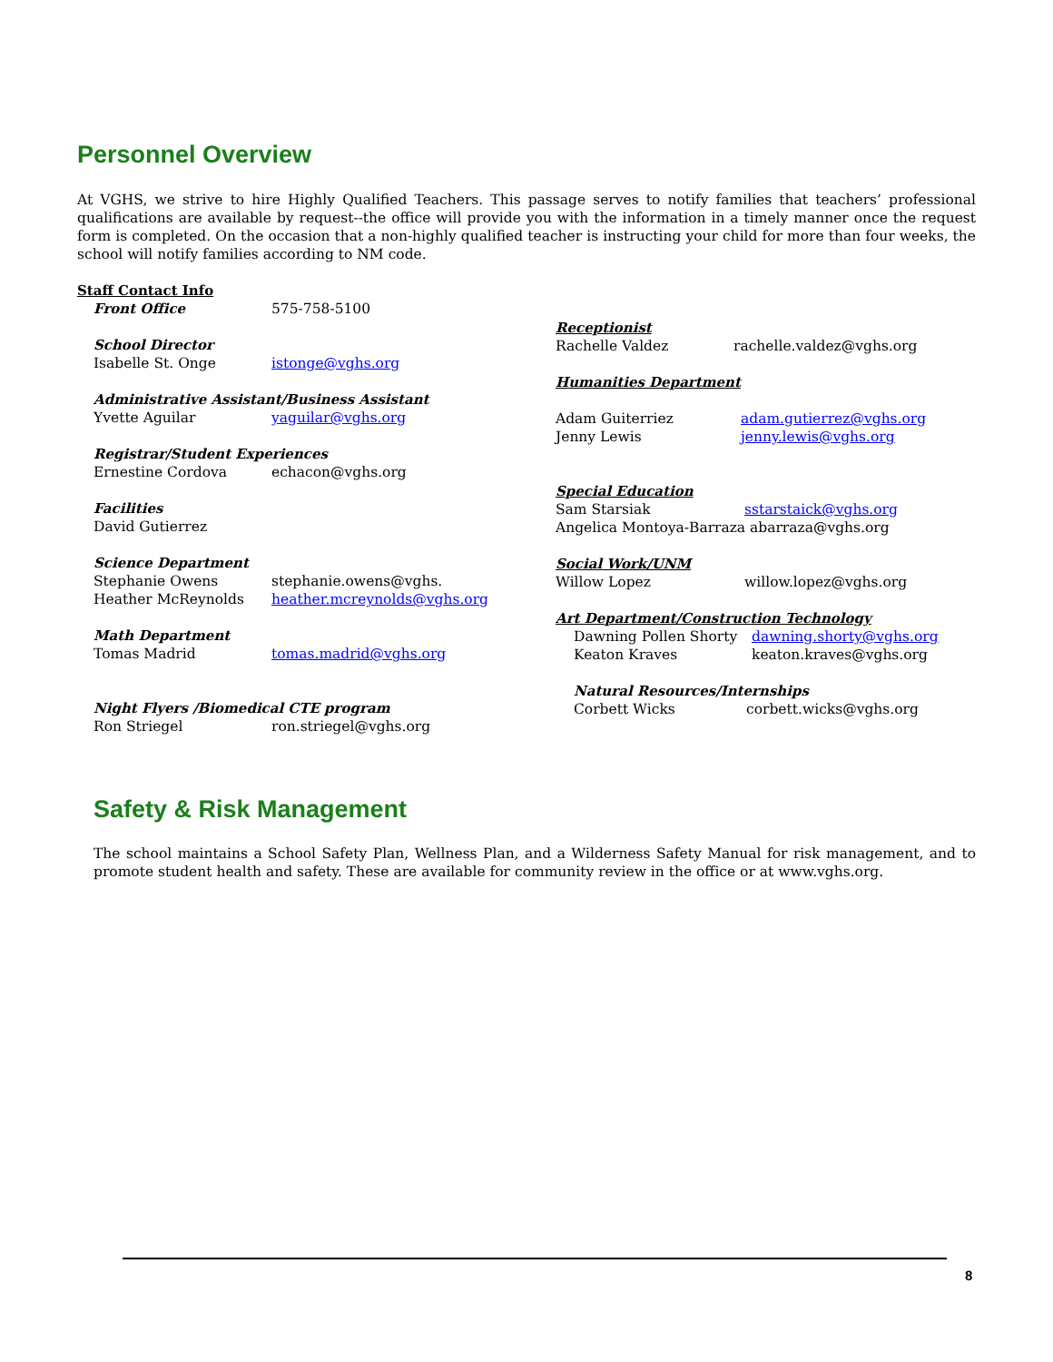Personnel Overview
At VGHS, we strive to hire Highly Qualified Teachers. This passage serves to notify families that teachers’ professional qualifications are available by request--the office will provide you with the information in a timely manner once the request form is completed. On the occasion that a non-highly qualified teacher is instructing your child for more than four weeks, the school will notify families according to NM code.
Staff Contact Info
Front Office 575-758-5100
School Director
Isabelle St. Onge istonge@vghs.org
Administrative Assistant/Business Assistant
Yvette Aguilar yaguilar@vghs.org
Registrar/Student Experiences
Ernestine Cordova echacon@vghs.org
Facilities
David Gutierrez
Science Department
Stephanie Owens stephanie.owens@vghs.
Heather McReynolds heather.mcreynolds@vghs.org
Math Department
Tomas Madrid tomas.madrid@vghs.org
Night Flyers /Biomedical CTE program
Ron Striegel ron.striegel@vghs.org
Receptionist
Rachelle Valdez rachelle.valdez@vghs.org
Humanities Department
Adam Guiterriez adam.gutierrez@vghs.org
Jenny Lewis jenny.lewis@vghs.org
Special Education
Sam Starsiak sstarstaick@vghs.org
Angelica Montoya-Barraza abarraza@vghs.org
Social Work/UNM
Willow Lopez willow.lopez@vghs.org
Art Department/Construction Technology
Dawning Pollen Shorty dawning.shorty@vghs.org
Keaton Kraves keaton.kraves@vghs.org
Natural Resources/Internships
Corbett Wicks corbett.wicks@vghs.org
Safety & Risk Management
The school maintains a School Safety Plan, Wellness Plan, and a Wilderness Safety Manual for risk management, and to promote student health and safety. These are available for community review in the office or at www.vghs.org.
8